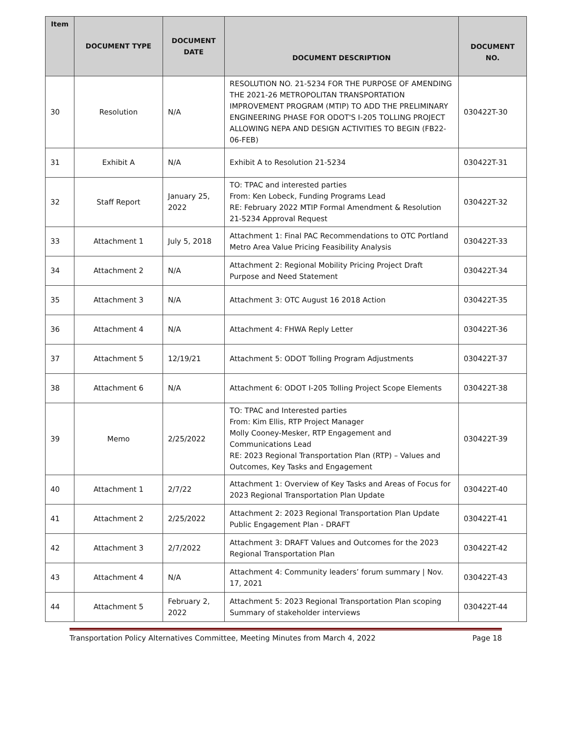| Item | DOCUMENT TYPE | DOCUMENT DATE | DOCUMENT DESCRIPTION | DOCUMENT NO. |
| --- | --- | --- | --- | --- |
| 30 | Resolution | N/A | RESOLUTION NO. 21-5234 FOR THE PURPOSE OF AMENDING THE 2021-26 METROPOLITAN TRANSPORTATION IMPROVEMENT PROGRAM (MTIP) TO ADD THE PRELIMINARY ENGINEERING PHASE FOR ODOT'S I-205 TOLLING PROJECT ALLOWING NEPA AND DESIGN ACTIVITIES TO BEGIN (FB22-06-FEB) | 030422T-30 |
| 31 | Exhibit A | N/A | Exhibit A to Resolution 21-5234 | 030422T-31 |
| 32 | Staff Report | January 25, 2022 | TO: TPAC and interested parties From: Ken Lobeck, Funding Programs Lead RE: February 2022 MTIP Formal Amendment & Resolution 21-5234 Approval Request | 030422T-32 |
| 33 | Attachment 1 | July 5, 2018 | Attachment 1: Final PAC Recommendations to OTC Portland Metro Area Value Pricing Feasibility Analysis | 030422T-33 |
| 34 | Attachment 2 | N/A | Attachment 2: Regional Mobility Pricing Project Draft Purpose and Need Statement | 030422T-34 |
| 35 | Attachment 3 | N/A | Attachment 3: OTC August 16 2018 Action | 030422T-35 |
| 36 | Attachment 4 | N/A | Attachment 4: FHWA Reply Letter | 030422T-36 |
| 37 | Attachment 5 | 12/19/21 | Attachment 5: ODOT Tolling Program Adjustments | 030422T-37 |
| 38 | Attachment 6 | N/A | Attachment 6: ODOT I-205 Tolling Project Scope Elements | 030422T-38 |
| 39 | Memo | 2/25/2022 | TO: TPAC and Interested parties From: Kim Ellis, RTP Project Manager Molly Cooney-Mesker, RTP Engagement and Communications Lead RE: 2023 Regional Transportation Plan (RTP) – Values and Outcomes, Key Tasks and Engagement | 030422T-39 |
| 40 | Attachment 1 | 2/7/22 | Attachment 1: Overview of Key Tasks and Areas of Focus for 2023 Regional Transportation Plan Update | 030422T-40 |
| 41 | Attachment 2 | 2/25/2022 | Attachment 2: 2023 Regional Transportation Plan Update Public Engagement Plan - DRAFT | 030422T-41 |
| 42 | Attachment 3 | 2/7/2022 | Attachment 3: DRAFT Values and Outcomes for the 2023 Regional Transportation Plan | 030422T-42 |
| 43 | Attachment 4 | N/A | Attachment 4: Community leaders’ forum summary / Nov. 17, 2021 | 030422T-43 |
| 44 | Attachment 5 | February 2, 2022 | Attachment 5: 2023 Regional Transportation Plan scoping Summary of stakeholder interviews | 030422T-44 |
Transportation Policy Alternatives Committee, Meeting Minutes from March 4, 2022 Page 18